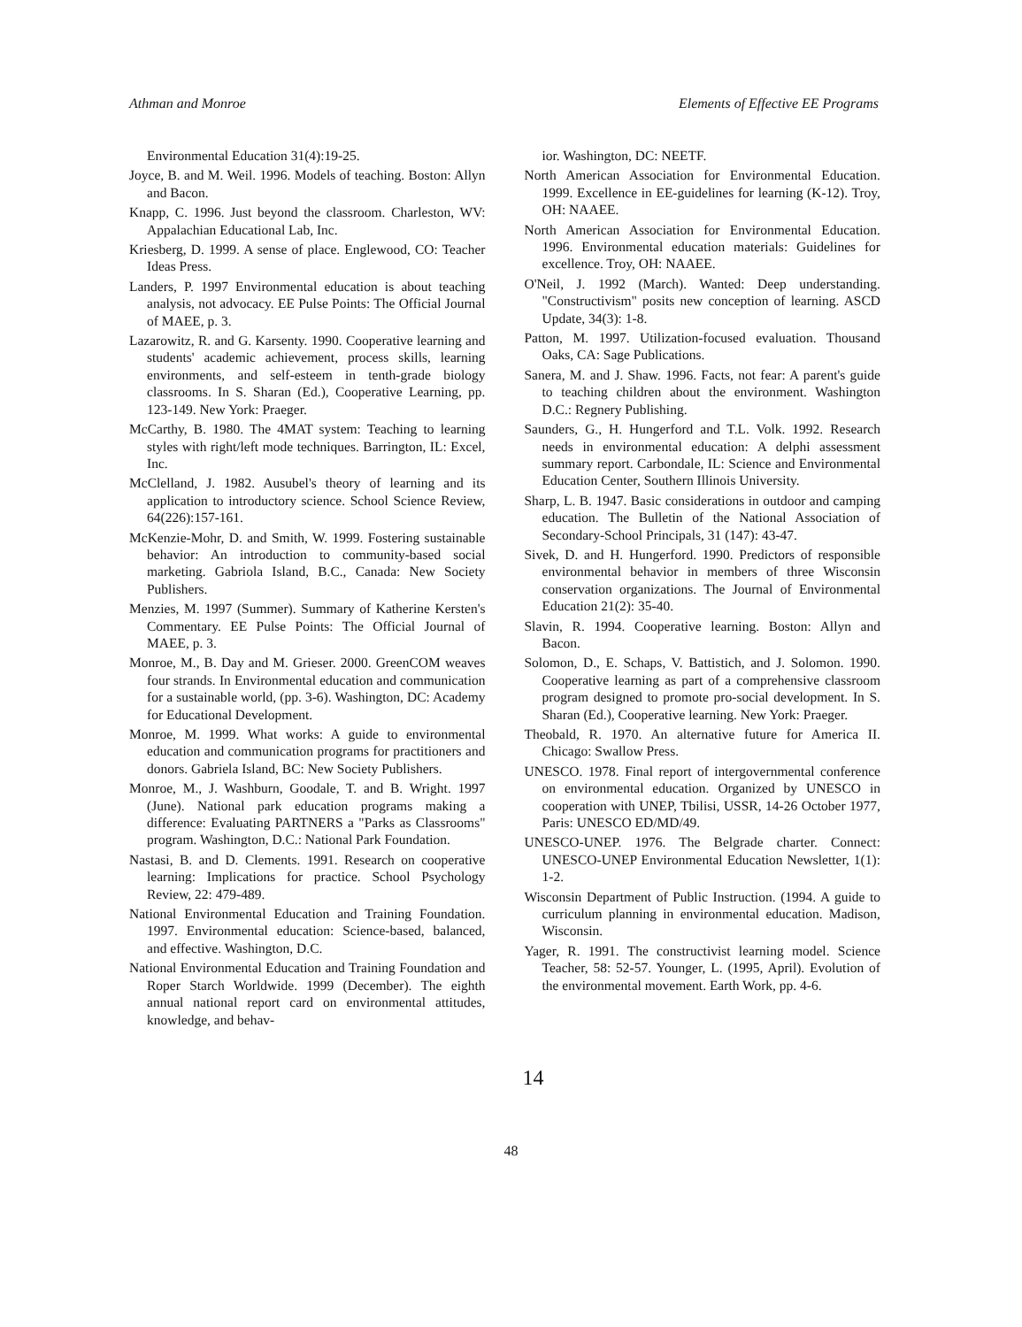Athman and Monroe Elements of Effective EE Programs
Environmental Education 31(4):19-25.
Joyce, B. and M. Weil. 1996. Models of teaching. Boston: Allyn and Bacon.
Knapp, C. 1996. Just beyond the classroom. Charleston, WV: Appalachian Educational Lab, Inc.
Kriesberg, D. 1999. A sense of place. Englewood, CO: Teacher Ideas Press.
Landers, P. 1997 Environmental education is about teaching analysis, not advocacy. EE Pulse Points: The Official Journal of MAEE, p. 3.
Lazarowitz, R. and G. Karsenty. 1990. Cooperative learning and students' academic achievement, process skills, learning environments, and self-esteem in tenth-grade biology classrooms. In S. Sharan (Ed.), Cooperative Learning, pp. 123-149. New York: Praeger.
McCarthy, B. 1980. The 4MAT system: Teaching to learning styles with right/left mode techniques. Barrington, IL: Excel, Inc.
McClelland, J. 1982. Ausubel's theory of learning and its application to introductory science. School Science Review, 64(226):157-161.
McKenzie-Mohr, D. and Smith, W. 1999. Fostering sustainable behavior: An introduction to community-based social marketing. Gabriola Island, B.C., Canada: New Society Publishers.
Menzies, M. 1997 (Summer). Summary of Katherine Kersten's Commentary. EE Pulse Points: The Official Journal of MAEE, p. 3.
Monroe, M., B. Day and M. Grieser. 2000. GreenCOM weaves four strands. In Environmental education and communication for a sustainable world, (pp. 3-6). Washington, DC: Academy for Educational Development.
Monroe, M. 1999. What works: A guide to environmental education and communication programs for practitioners and donors. Gabriela Island, BC: New Society Publishers.
Monroe, M., J. Washburn, Goodale, T. and B. Wright. 1997 (June). National park education programs making a difference: Evaluating PARTNERS a "Parks as Classrooms" program. Washington, D.C.: National Park Foundation.
Nastasi, B. and D. Clements. 1991. Research on cooperative learning: Implications for practice. School Psychology Review, 22: 479-489.
National Environmental Education and Training Foundation. 1997. Environmental education: Science-based, balanced, and effective. Washington, D.C.
National Environmental Education and Training Foundation and Roper Starch Worldwide. 1999 (December). The eighth annual national report card on environmental attitudes, knowledge, and behav-
ior. Washington, DC: NEETF.
North American Association for Environmental Education. 1999. Excellence in EE-guidelines for learning (K-12). Troy, OH: NAAEE.
North American Association for Environmental Education. 1996. Environmental education materials: Guidelines for excellence. Troy, OH: NAAEE.
O'Neil, J. 1992 (March). Wanted: Deep understanding. "Constructivism" posits new conception of learning. ASCD Update, 34(3): 1-8.
Patton, M. 1997. Utilization-focused evaluation. Thousand Oaks, CA: Sage Publications.
Sanera, M. and J. Shaw. 1996. Facts, not fear: A parent's guide to teaching children about the environment. Washington D.C.: Regnery Publishing.
Saunders, G., H. Hungerford and T.L. Volk. 1992. Research needs in environmental education: A delphi assessment summary report. Carbondale, IL: Science and Environmental Education Center, Southern Illinois University.
Sharp, L. B. 1947. Basic considerations in outdoor and camping education. The Bulletin of the National Association of Secondary-School Principals, 31 (147): 43-47.
Sivek, D. and H. Hungerford. 1990. Predictors of responsible environmental behavior in members of three Wisconsin conservation organizations. The Journal of Environmental Education 21(2): 35-40.
Slavin, R. 1994. Cooperative learning. Boston: Allyn and Bacon.
Solomon, D., E. Schaps, V. Battistich, and J. Solomon. 1990. Cooperative learning as part of a comprehensive classroom program designed to promote pro-social development. In S. Sharan (Ed.), Cooperative learning. New York: Praeger.
Theobald, R. 1970. An alternative future for America II. Chicago: Swallow Press.
UNESCO. 1978. Final report of intergovernmental conference on environmental education. Organized by UNESCO in cooperation with UNEP, Tbilisi, USSR, 14-26 October 1977, Paris: UNESCO ED/MD/49.
UNESCO-UNEP. 1976. The Belgrade charter. Connect: UNESCO-UNEP Environmental Education Newsletter, 1(1): 1-2.
Wisconsin Department of Public Instruction. (1994. A guide to curriculum planning in environmental education. Madison, Wisconsin.
Yager, R. 1991. The constructivist learning model. Science Teacher, 58: 52-57. Younger, L. (1995, April). Evolution of the environmental movement. Earth Work, pp. 4-6.
14
48